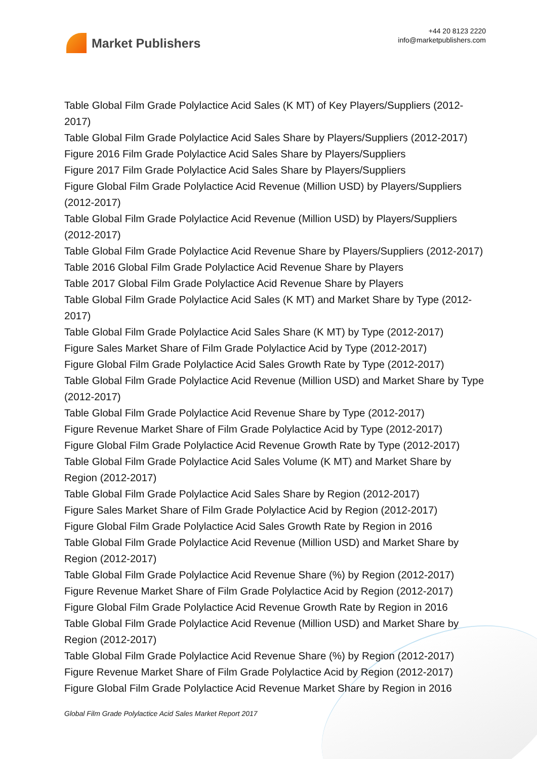Market Publishers
+44 20 8123 2220
info@marketpublishers.com
Table Global Film Grade Polylactice Acid Sales (K MT) of Key Players/Suppliers (2012-2017)
Table Global Film Grade Polylactice Acid Sales Share by Players/Suppliers (2012-2017)
Figure 2016 Film Grade Polylactice Acid Sales Share by Players/Suppliers
Figure 2017 Film Grade Polylactice Acid Sales Share by Players/Suppliers
Figure Global Film Grade Polylactice Acid Revenue (Million USD) by Players/Suppliers (2012-2017)
Table Global Film Grade Polylactice Acid Revenue (Million USD) by Players/Suppliers (2012-2017)
Table Global Film Grade Polylactice Acid Revenue Share by Players/Suppliers (2012-2017)
Table 2016 Global Film Grade Polylactice Acid Revenue Share by Players
Table 2017 Global Film Grade Polylactice Acid Revenue Share by Players
Table Global Film Grade Polylactice Acid Sales (K MT) and Market Share by Type (2012-2017)
Table Global Film Grade Polylactice Acid Sales Share (K MT) by Type (2012-2017)
Figure Sales Market Share of Film Grade Polylactice Acid by Type (2012-2017)
Figure Global Film Grade Polylactice Acid Sales Growth Rate by Type (2012-2017)
Table Global Film Grade Polylactice Acid Revenue (Million USD) and Market Share by Type (2012-2017)
Table Global Film Grade Polylactice Acid Revenue Share by Type (2012-2017)
Figure Revenue Market Share of Film Grade Polylactice Acid by Type (2012-2017)
Figure Global Film Grade Polylactice Acid Revenue Growth Rate by Type (2012-2017)
Table Global Film Grade Polylactice Acid Sales Volume (K MT) and Market Share by Region (2012-2017)
Table Global Film Grade Polylactice Acid Sales Share by Region (2012-2017)
Figure Sales Market Share of Film Grade Polylactice Acid by Region (2012-2017)
Figure Global Film Grade Polylactice Acid Sales Growth Rate by Region in 2016
Table Global Film Grade Polylactice Acid Revenue (Million USD) and Market Share by Region (2012-2017)
Table Global Film Grade Polylactice Acid Revenue Share (%) by Region (2012-2017)
Figure Revenue Market Share of Film Grade Polylactice Acid by Region (2012-2017)
Figure Global Film Grade Polylactice Acid Revenue Growth Rate by Region in 2016
Table Global Film Grade Polylactice Acid Revenue (Million USD) and Market Share by Region (2012-2017)
Table Global Film Grade Polylactice Acid Revenue Share (%) by Region (2012-2017)
Figure Revenue Market Share of Film Grade Polylactice Acid by Region (2012-2017)
Figure Global Film Grade Polylactice Acid Revenue Market Share by Region in 2016
Global Film Grade Polylactice Acid Sales Market Report 2017